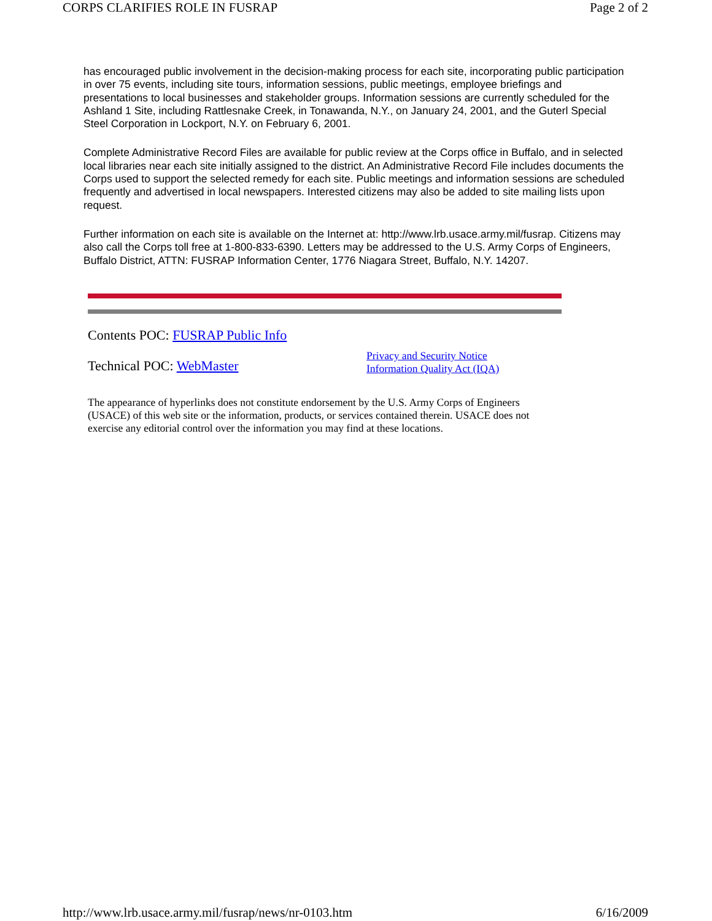CORPS CLARIFIES ROLE IN FUSRAP Page 2 of 2
has encouraged public involvement in the decision-making process for each site, incorporating public participation in over 75 events, including site tours, information sessions, public meetings, employee briefings and presentations to local businesses and stakeholder groups. Information sessions are currently scheduled for the Ashland 1 Site, including Rattlesnake Creek, in Tonawanda, N.Y., on January 24, 2001, and the Guterl Special Steel Corporation in Lockport, N.Y. on February 6, 2001.
Complete Administrative Record Files are available for public review at the Corps office in Buffalo, and in selected local libraries near each site initially assigned to the district. An Administrative Record File includes documents the Corps used to support the selected remedy for each site. Public meetings and information sessions are scheduled frequently and advertised in local newspapers. Interested citizens may also be added to site mailing lists upon request.
Further information on each site is available on the Internet at: http://www.lrb.usace.army.mil/fusrap. Citizens may also call the Corps toll free at 1-800-833-6390. Letters may be addressed to the U.S. Army Corps of Engineers, Buffalo District, ATTN: FUSRAP Information Center, 1776 Niagara Street, Buffalo, N.Y. 14207.
Contents POC: FUSRAP Public Info
Technical POC: WebMaster
Privacy and Security Notice
Information Quality Act (IQA)
The appearance of hyperlinks does not constitute endorsement by the U.S. Army Corps of Engineers (USACE) of this web site or the information, products, or services contained therein. USACE does not
exercise any editorial control over the information you may find at these locations.
http://www.lrb.usace.army.mil/fusrap/news/nr-0103.htm 6/16/2009